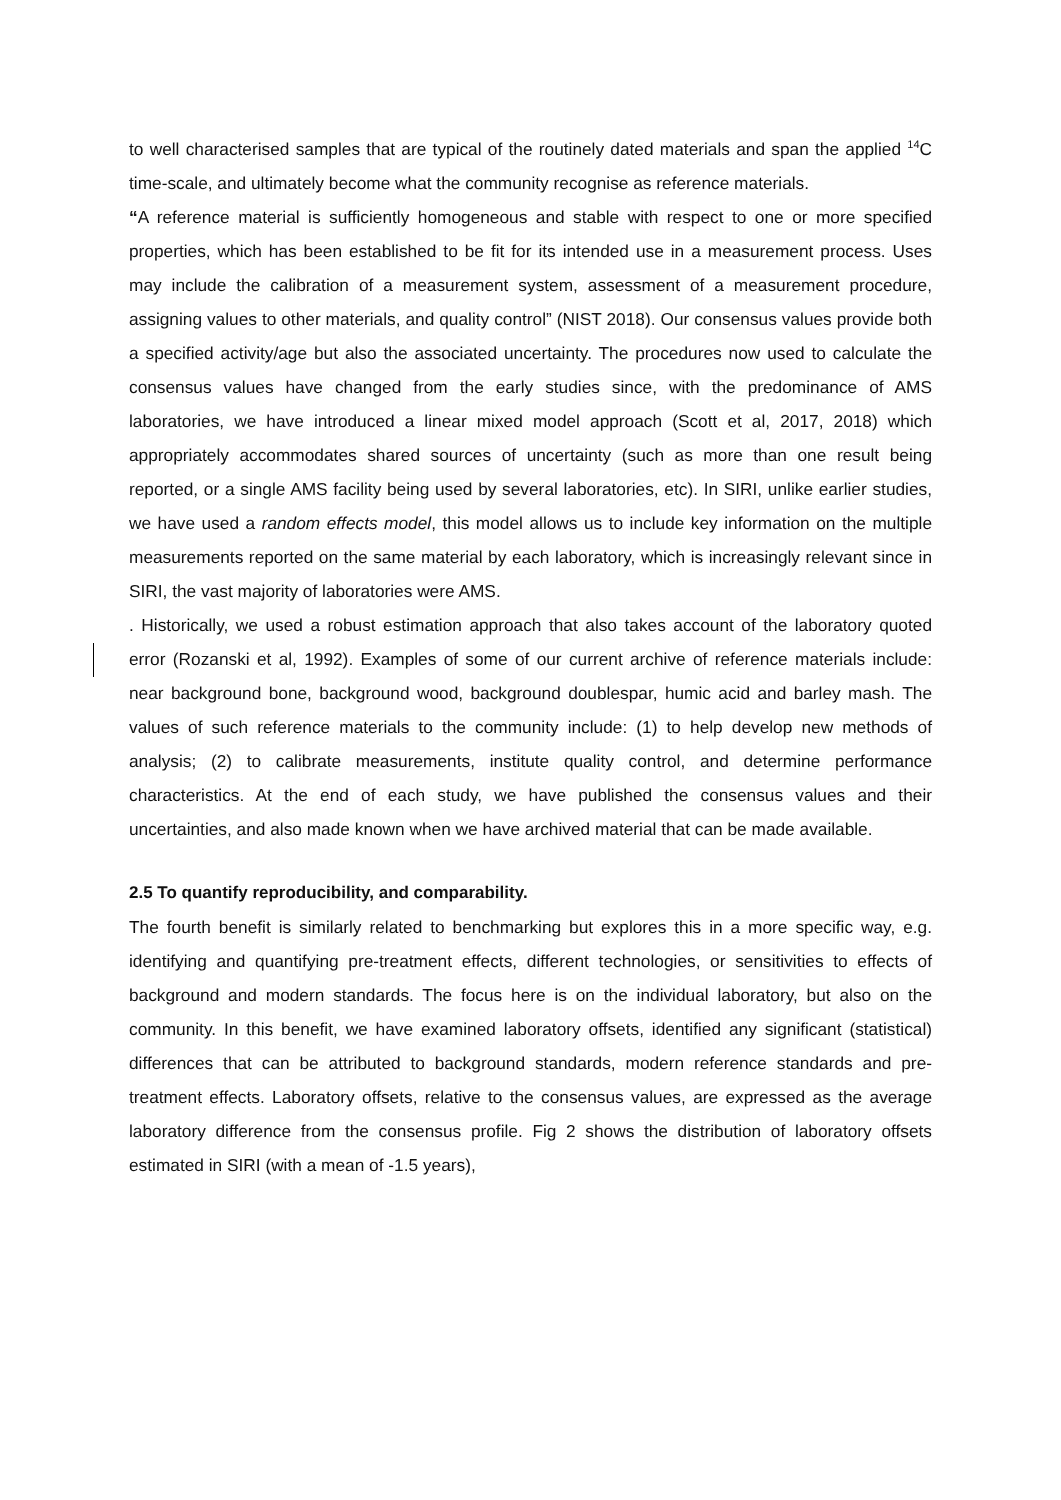to well characterised samples that are typical of the routinely dated materials and span the applied <sup>14</sup>C time-scale, and ultimately become what the community recognise as reference materials.
“A reference material is sufficiently homogeneous and stable with respect to one or more specified properties, which has been established to be fit for its intended use in a measurement process. Uses may include the calibration of a measurement system, assessment of a measurement procedure, assigning values to other materials, and quality control” (NIST 2018). Our consensus values provide both a specified activity/age but also the associated uncertainty. The procedures now used to calculate the consensus values have changed from the early studies since, with the predominance of AMS laboratories, we have introduced a linear mixed model approach (Scott et al, 2017, 2018) which appropriately accommodates shared sources of uncertainty (such as more than one result being reported, or a single AMS facility being used by several laboratories, etc). In SIRI, unlike earlier studies, we have used a random effects model, this model allows us to include key information on the multiple measurements reported on the same material by each laboratory, which is increasingly relevant since in SIRI, the vast majority of laboratories were AMS.
. Historically, we used a robust estimation approach that also takes account of the laboratory quoted error (Rozanski et al, 1992). Examples of some of our current archive of reference materials include: near background bone, background wood, background doublespar, humic acid and barley mash. The values of such reference materials to the community include: (1) to help develop new methods of analysis; (2) to calibrate measurements, institute quality control, and determine performance characteristics. At the end of each study, we have published the consensus values and their uncertainties, and also made known when we have archived material that can be made available.
2.5 To quantify reproducibility, and comparability.
The fourth benefit is similarly related to benchmarking but explores this in a more specific way, e.g. identifying and quantifying pre-treatment effects, different technologies, or sensitivities to effects of background and modern standards. The focus here is on the individual laboratory, but also on the community. In this benefit, we have examined laboratory offsets, identified any significant (statistical) differences that can be attributed to background standards, modern reference standards and pre-treatment effects. Laboratory offsets, relative to the consensus values, are expressed as the average laboratory difference from the consensus profile. Fig 2 shows the distribution of laboratory offsets estimated in SIRI (with a mean of -1.5 years),